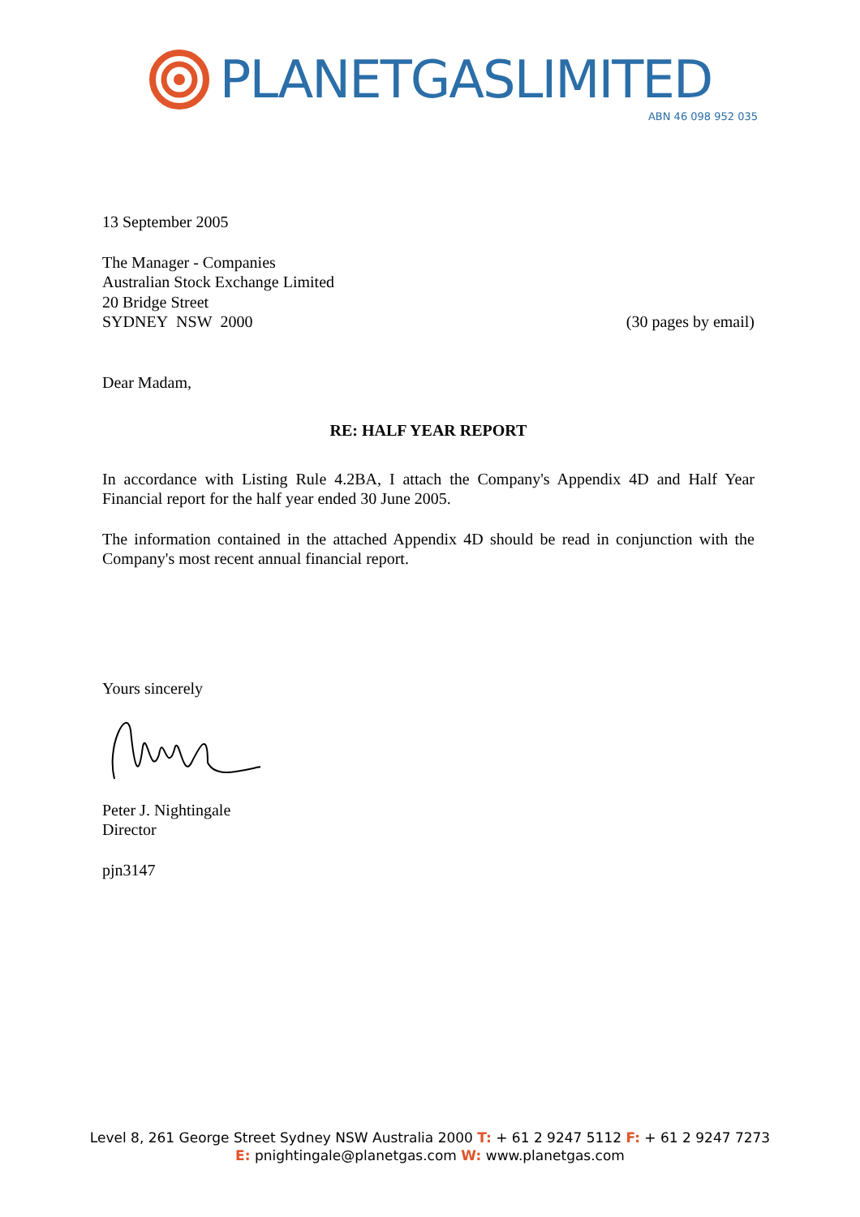PLANETGASLIMITED
ABN 46 098 952 035
13 September 2005
The Manager - Companies
Australian Stock Exchange Limited
20 Bridge Street
SYDNEY NSW 2000 (30 pages by email)
Dear Madam,
RE: HALF YEAR REPORT
In accordance with Listing Rule 4.2BA, I attach the Company's Appendix 4D and Half Year Financial report for the half year ended 30 June 2005.
The information contained in the attached Appendix 4D should be read in conjunction with the Company's most recent annual financial report.
Yours sincerely
Peter J. Nightingale
Director
pjn3147
Level 8, 261 George Street Sydney NSW Australia 2000 T: + 61 2 9247 5112 F: + 61 2 9247 7273
E: pnightingale@planetgas.com W: www.planetgas.com